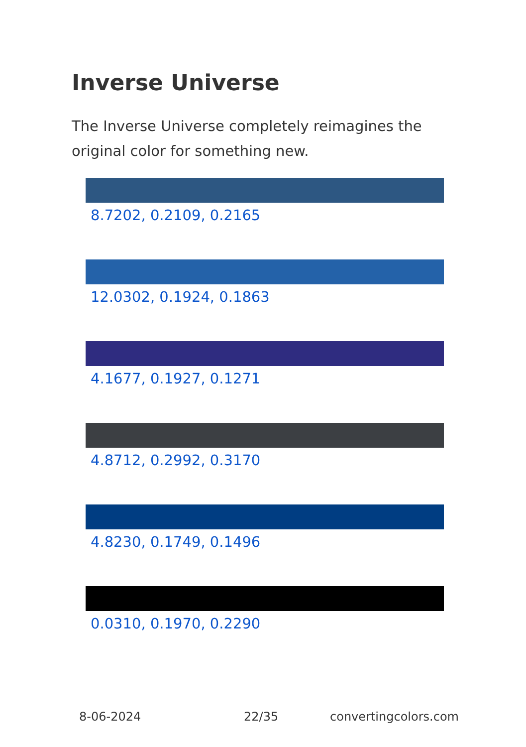Inverse Universe
The Inverse Universe completely reimagines the original color for something new.
8.7202, 0.2109, 0.2165
12.0302, 0.1924, 0.1863
4.1677, 0.1927, 0.1271
4.8712, 0.2992, 0.3170
4.8230, 0.1749, 0.1496
0.0310, 0.1970, 0.2290
8-06-2024 22/35 convertingcolors.com